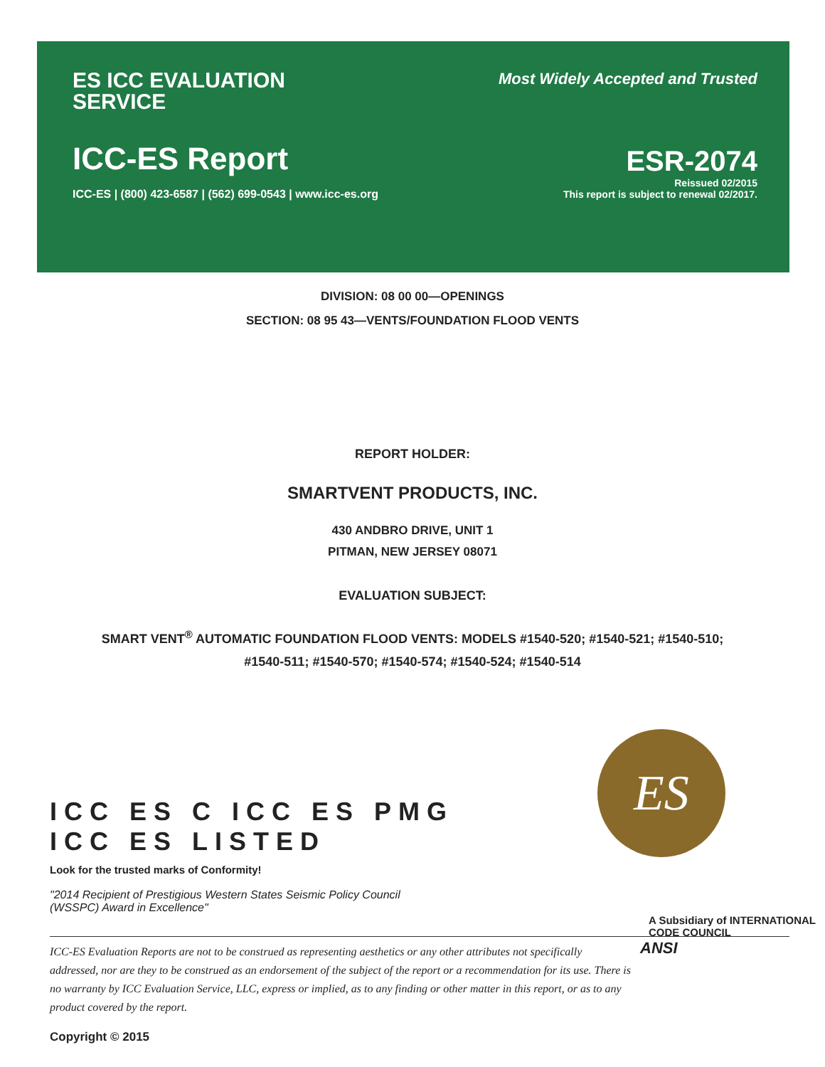ES ICC EVALUATION
SERVICE
ICC-ES Report
ICC-ES | (800) 423-6587 | (562) 699-0543 | www.icc-es.org
Most Widely Accepted and Trusted
ESR-2074
Reissued 02/2015
This report is subject to renewal 02/2017.
DIVISION: 08 00 00—OPENINGS
SECTION: 08 95 43—VENTS/FOUNDATION FLOOD VENTS
REPORT HOLDER:
SMARTVENT PRODUCTS, INC.
430 ANDBRO DRIVE, UNIT 1
PITMAN, NEW JERSEY 08071
EVALUATION SUBJECT:
SMART VENT<sup>®</sup> AUTOMATIC FOUNDATION FLOOD VENTS: MODELS #1540-520; #1540-521; #1540-510;
#1540-511; #1540-570; #1540-574; #1540-524; #1540-514
ES
ICC ES C ICC ES PMG ICC ES LISTED
Look for the trusted marks of Conformity!
"2014 Recipient of Prestigious Western States Seismic Policy Council
(WSSPC) Award in Excellence"
A Subsidiary of INTERNATIONAL CODE COUNCIL
ICC-ES Evaluation Reports are not to be construed as representing aesthetics or any other attributes not specifically addressed, nor are they to be construed as an endorsement of the subject of the report or a recommendation for its use. There is no warranty by ICC Evaluation Service, LLC, express or implied, as to any finding or other matter in this report, or as to any product covered by the report.
ANSI
Copyright © 2015